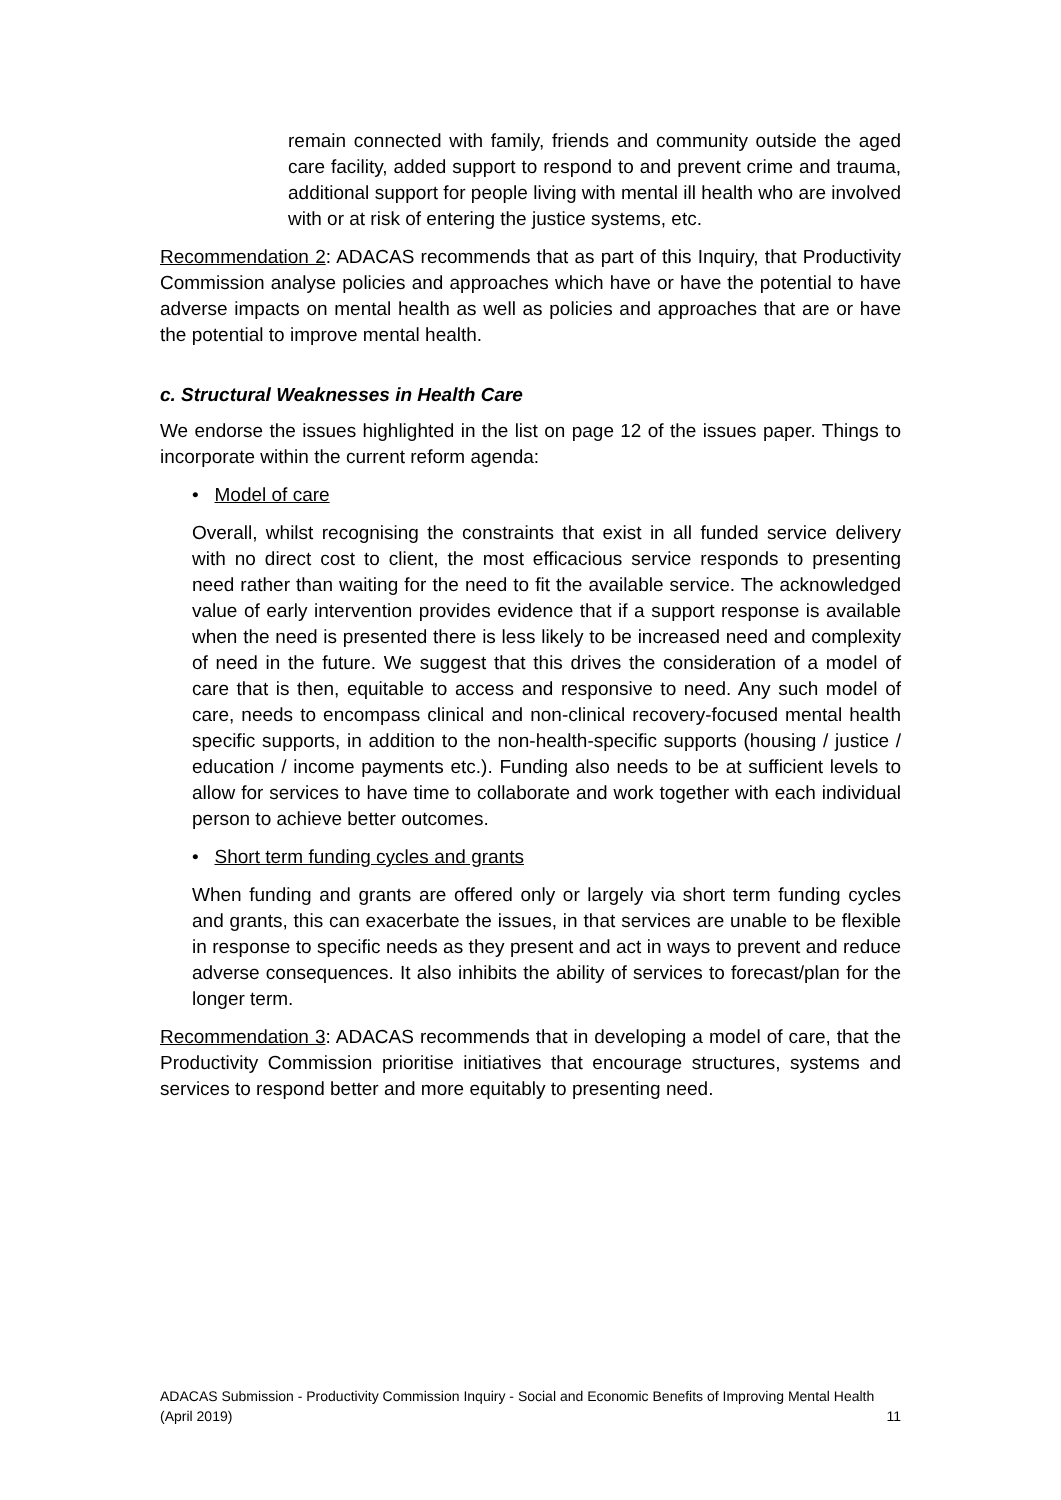remain connected with family, friends and community outside the aged care facility, added support to respond to and prevent crime and trauma, additional support for people living with mental ill health who are involved with or at risk of entering the justice systems, etc.
Recommendation 2: ADACAS recommends that as part of this Inquiry, that Productivity Commission analyse policies and approaches which have or have the potential to have adverse impacts on mental health as well as policies and approaches that are or have the potential to improve mental health.
c. Structural Weaknesses in Health Care
We endorse the issues highlighted in the list on page 12 of the issues paper. Things to incorporate within the current reform agenda:
• Model of care
Overall, whilst recognising the constraints that exist in all funded service delivery with no direct cost to client, the most efficacious service responds to presenting need rather than waiting for the need to fit the available service. The acknowledged value of early intervention provides evidence that if a support response is available when the need is presented there is less likely to be increased need and complexity of need in the future. We suggest that this drives the consideration of a model of care that is then, equitable to access and responsive to need. Any such model of care, needs to encompass clinical and non-clinical recovery-focused mental health specific supports, in addition to the non-health-specific supports (housing / justice / education / income payments etc.). Funding also needs to be at sufficient levels to allow for services to have time to collaborate and work together with each individual person to achieve better outcomes.
• Short term funding cycles and grants
When funding and grants are offered only or largely via short term funding cycles and grants, this can exacerbate the issues, in that services are unable to be flexible in response to specific needs as they present and act in ways to prevent and reduce adverse consequences. It also inhibits the ability of services to forecast/plan for the longer term.
Recommendation 3: ADACAS recommends that in developing a model of care, that the Productivity Commission prioritise initiatives that encourage structures, systems and services to respond better and more equitably to presenting need.
ADACAS Submission - Productivity Commission Inquiry - Social and Economic Benefits of Improving Mental Health
(April 2019) 11